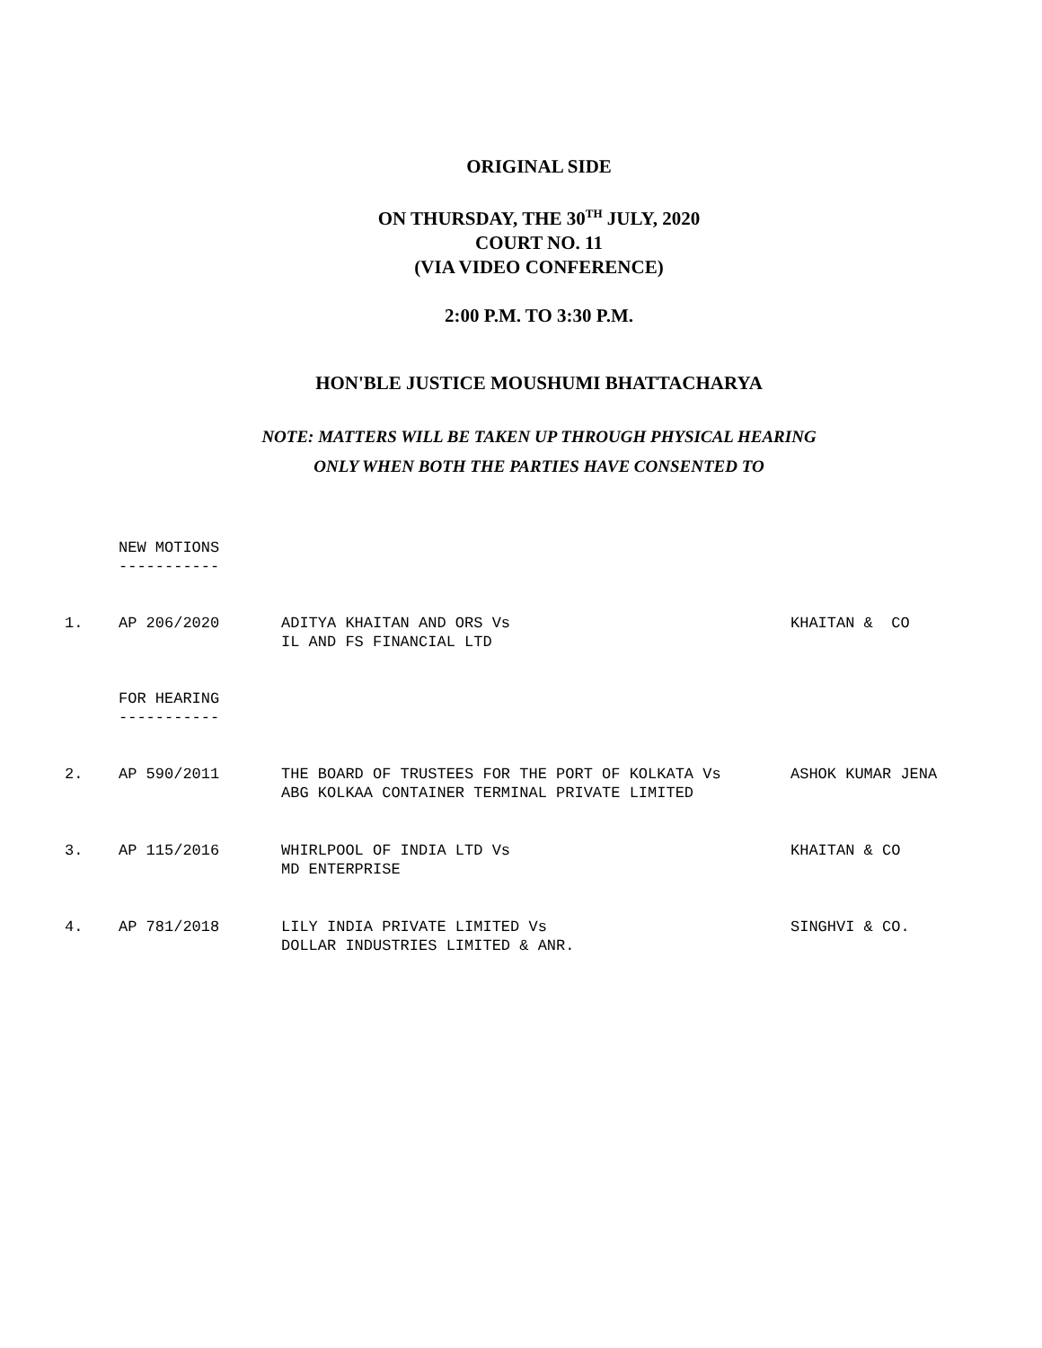ORIGINAL SIDE
ON THURSDAY, THE 30<sup>TH</sup> JULY, 2020
COURT NO. 11
(VIA VIDEO CONFERENCE)
2:00 P.M. TO 3:30 P.M.
HON'BLE JUSTICE MOUSHUMI BHATTACHARYA
NOTE: MATTERS WILL BE TAKEN UP THROUGH PHYSICAL HEARING
ONLY WHEN BOTH THE PARTIES HAVE CONSENTED TO
NEW MOTIONS
-----------
| 1. | AP 206/2020 | ADITYA KHAITAN AND ORS Vs IL AND FS FINANCIAL LTD | KHAITAN & CO |
FOR HEARING
-----------
| 2. | AP 590/2011 | THE BOARD OF TRUSTEES FOR THE PORT OF KOLKATA Vs ABG KOLKAA CONTAINER TERMINAL PRIVATE LIMITED | ASHOK KUMAR JENA |
| 3. | AP 115/2016 | WHIRLPOOL OF INDIA LTD Vs MD ENTERPRISE | KHAITAN & CO |
| 4. | AP 781/2018 | LILY INDIA PRIVATE LIMITED Vs DOLLAR INDUSTRIES LIMITED & ANR. | SINGHVI & CO. |